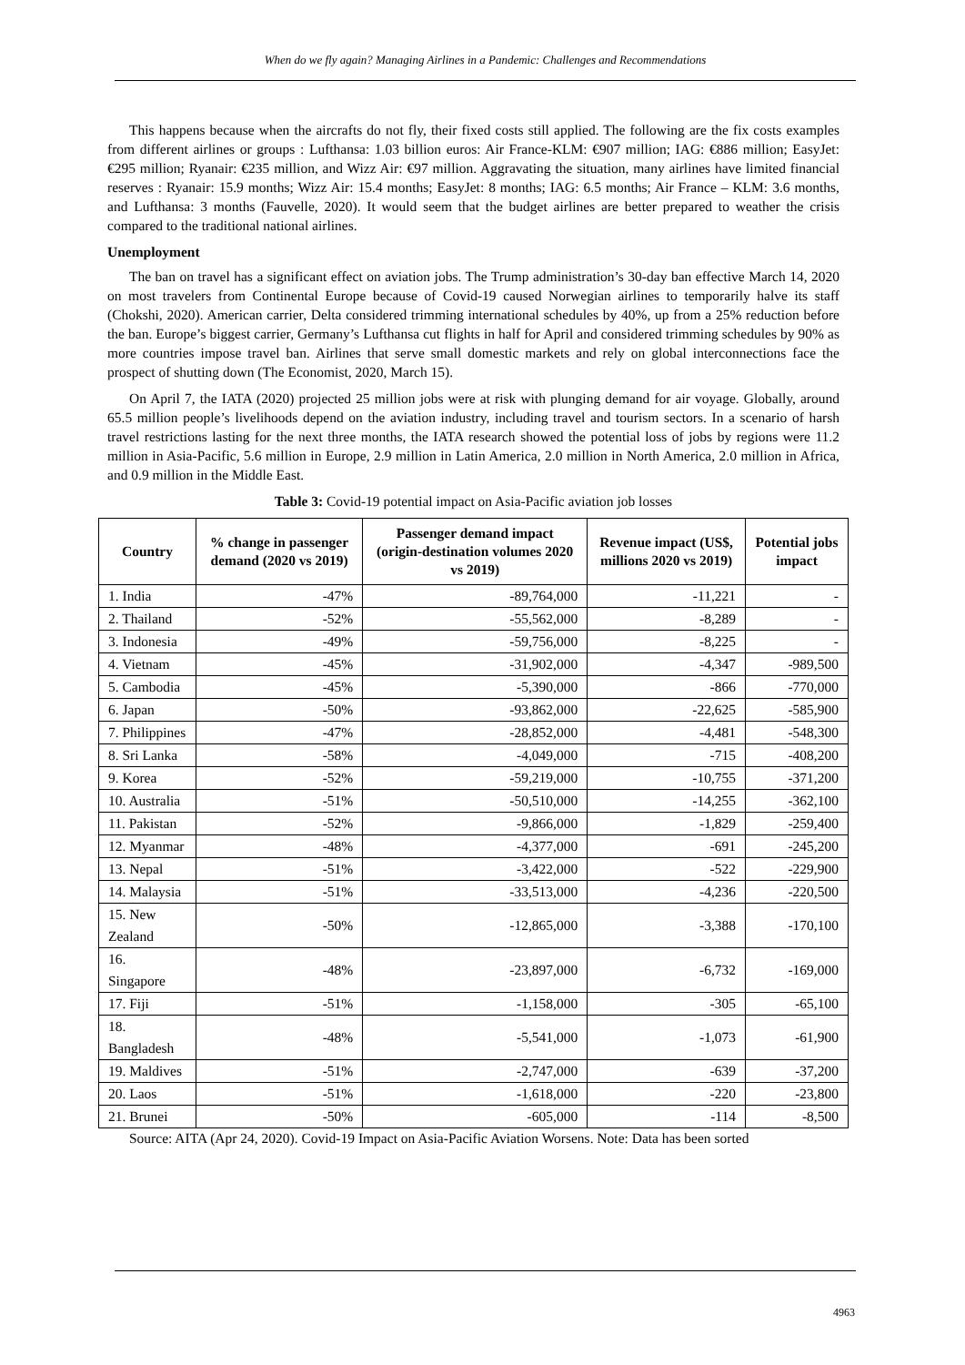When do we fly again? Managing Airlines in a Pandemic: Challenges and Recommendations
This happens because when the aircrafts do not fly, their fixed costs still applied. The following are the fix costs examples from different airlines or groups : Lufthansa: 1.03 billion euros: Air France-KLM: €907 million; IAG: €886 million; EasyJet: €295 million; Ryanair: €235 million, and Wizz Air: €97 million. Aggravating the situation, many airlines have limited financial reserves : Ryanair: 15.9 months; Wizz Air: 15.4 months; EasyJet: 8 months; IAG: 6.5 months; Air France – KLM: 3.6 months, and Lufthansa: 3 months (Fauvelle, 2020). It would seem that the budget airlines are better prepared to weather the crisis compared to the traditional national airlines.
Unemployment
The ban on travel has a significant effect on aviation jobs. The Trump administration’s 30-day ban effective March 14, 2020 on most travelers from Continental Europe because of Covid-19 caused Norwegian airlines to temporarily halve its staff (Chokshi, 2020). American carrier, Delta considered trimming international schedules by 40%, up from a 25% reduction before the ban. Europe’s biggest carrier, Germany’s Lufthansa cut flights in half for April and considered trimming schedules by 90% as more countries impose travel ban. Airlines that serve small domestic markets and rely on global interconnections face the prospect of shutting down (The Economist, 2020, March 15).
On April 7, the IATA (2020) projected 25 million jobs were at risk with plunging demand for air voyage. Globally, around 65.5 million people’s livelihoods depend on the aviation industry, including travel and tourism sectors. In a scenario of harsh travel restrictions lasting for the next three months, the IATA research showed the potential loss of jobs by regions were 11.2 million in Asia-Pacific, 5.6 million in Europe, 2.9 million in Latin America, 2.0 million in North America, 2.0 million in Africa, and 0.9 million in the Middle East.
Table 3: Covid-19 potential impact on Asia-Pacific aviation job losses
| Country | % change in passenger demand (2020 vs 2019) | Passenger demand impact (origin-destination volumes 2020 vs 2019) | Revenue impact (US$, millions 2020 vs 2019) | Potential jobs impact |
| --- | --- | --- | --- | --- |
| 1. India | -47% | -89,764,000 | -11,221 | - |
| 2. Thailand | -52% | -55,562,000 | -8,289 | - |
| 3. Indonesia | -49% | -59,756,000 | -8,225 | - |
| 4. Vietnam | -45% | -31,902,000 | -4,347 | -989,500 |
| 5. Cambodia | -45% | -5,390,000 | -866 | -770,000 |
| 6. Japan | -50% | -93,862,000 | -22,625 | -585,900 |
| 7. Philippines | -47% | -28,852,000 | -4,481 | -548,300 |
| 8. Sri Lanka | -58% | -4,049,000 | -715 | -408,200 |
| 9. Korea | -52% | -59,219,000 | -10,755 | -371,200 |
| 10. Australia | -51% | -50,510,000 | -14,255 | -362,100 |
| 11. Pakistan | -52% | -9,866,000 | -1,829 | -259,400 |
| 12. Myanmar | -48% | -4,377,000 | -691 | -245,200 |
| 13. Nepal | -51% | -3,422,000 | -522 | -229,900 |
| 14. Malaysia | -51% | -33,513,000 | -4,236 | -220,500 |
| 15. New Zealand | -50% | -12,865,000 | -3,388 | -170,100 |
| 16. Singapore | -48% | -23,897,000 | -6,732 | -169,000 |
| 17. Fiji | -51% | -1,158,000 | -305 | -65,100 |
| 18. Bangladesh | -48% | -5,541,000 | -1,073 | -61,900 |
| 19. Maldives | -51% | -2,747,000 | -639 | -37,200 |
| 20. Laos | -51% | -1,618,000 | -220 | -23,800 |
| 21. Brunei | -50% | -605,000 | -114 | -8,500 |
Source: AITA (Apr 24, 2020). Covid-19 Impact on Asia-Pacific Aviation Worsens. Note: Data has been sorted
4963